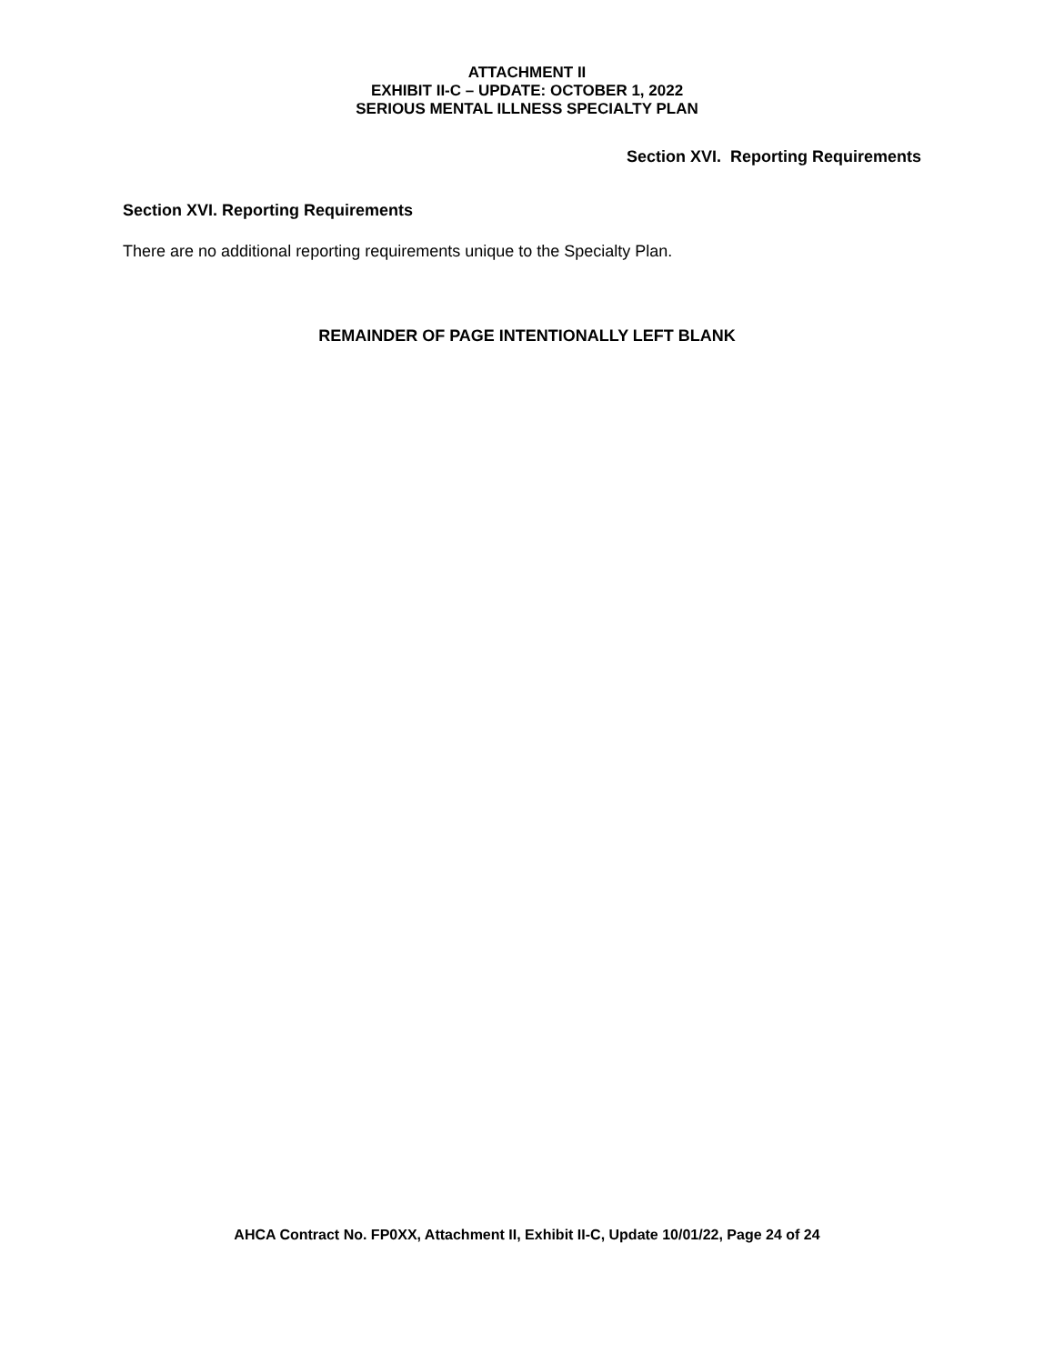ATTACHMENT II
EXHIBIT II-C – UPDATE: OCTOBER 1, 2022
SERIOUS MENTAL ILLNESS SPECIALTY PLAN
Section XVI. Reporting Requirements
Section XVI. Reporting Requirements
There are no additional reporting requirements unique to the Specialty Plan.
REMAINDER OF PAGE INTENTIONALLY LEFT BLANK
AHCA Contract No. FP0XX, Attachment II, Exhibit II-C, Update 10/01/22, Page 24 of 24